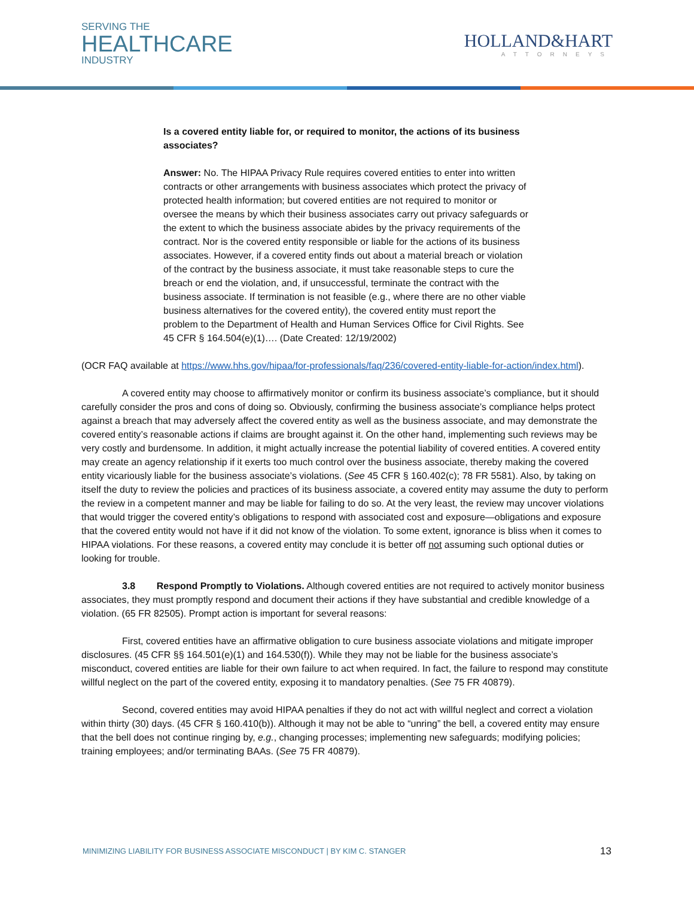SERVING THE
HEALTHCARE
INDUSTRY
HOLLAND&HART
ATTORNEYS
Is a covered entity liable for, or required to monitor, the actions of its business associates?
Answer: No. The HIPAA Privacy Rule requires covered entities to enter into written contracts or other arrangements with business associates which protect the privacy of protected health information; but covered entities are not required to monitor or oversee the means by which their business associates carry out privacy safeguards or the extent to which the business associate abides by the privacy requirements of the contract. Nor is the covered entity responsible or liable for the actions of its business associates. However, if a covered entity finds out about a material breach or violation of the contract by the business associate, it must take reasonable steps to cure the breach or end the violation, and, if unsuccessful, terminate the contract with the business associate. If termination is not feasible (e.g., where there are no other viable business alternatives for the covered entity), the covered entity must report the problem to the Department of Health and Human Services Office for Civil Rights. See 45 CFR § 164.504(e)(1)…. (Date Created: 12/19/2002)
(OCR FAQ available at https://www.hhs.gov/hipaa/for-professionals/faq/236/covered-entity-liable-for-action/index.html).
A covered entity may choose to affirmatively monitor or confirm its business associate’s compliance, but it should carefully consider the pros and cons of doing so. Obviously, confirming the business associate’s compliance helps protect against a breach that may adversely affect the covered entity as well as the business associate, and may demonstrate the covered entity’s reasonable actions if claims are brought against it. On the other hand, implementing such reviews may be very costly and burdensome. In addition, it might actually increase the potential liability of covered entities. A covered entity may create an agency relationship if it exerts too much control over the business associate, thereby making the covered entity vicariously liable for the business associate’s violations. (See 45 CFR § 160.402(c); 78 FR 5581). Also, by taking on itself the duty to review the policies and practices of its business associate, a covered entity may assume the duty to perform the review in a competent manner and may be liable for failing to do so. At the very least, the review may uncover violations that would trigger the covered entity’s obligations to respond with associated cost and exposure—obligations and exposure that the covered entity would not have if it did not know of the violation. To some extent, ignorance is bliss when it comes to HIPAA violations. For these reasons, a covered entity may conclude it is better off not assuming such optional duties or looking for trouble.
3.8 Respond Promptly to Violations. Although covered entities are not required to actively monitor business associates, they must promptly respond and document their actions if they have substantial and credible knowledge of a violation. (65 FR 82505). Prompt action is important for several reasons:
First, covered entities have an affirmative obligation to cure business associate violations and mitigate improper disclosures. (45 CFR §§ 164.501(e)(1) and 164.530(f)). While they may not be liable for the business associate’s misconduct, covered entities are liable for their own failure to act when required. In fact, the failure to respond may constitute willful neglect on the part of the covered entity, exposing it to mandatory penalties. (See 75 FR 40879).
Second, covered entities may avoid HIPAA penalties if they do not act with willful neglect and correct a violation within thirty (30) days. (45 CFR § 160.410(b)). Although it may not be able to “unring” the bell, a covered entity may ensure that the bell does not continue ringing by, e.g., changing processes; implementing new safeguards; modifying policies; training employees; and/or terminating BAAs. (See 75 FR 40879).
MINIMIZING LIABILITY FOR BUSINESS ASSOCIATE MISCONDUCT | BY KIM C. STANGER 13